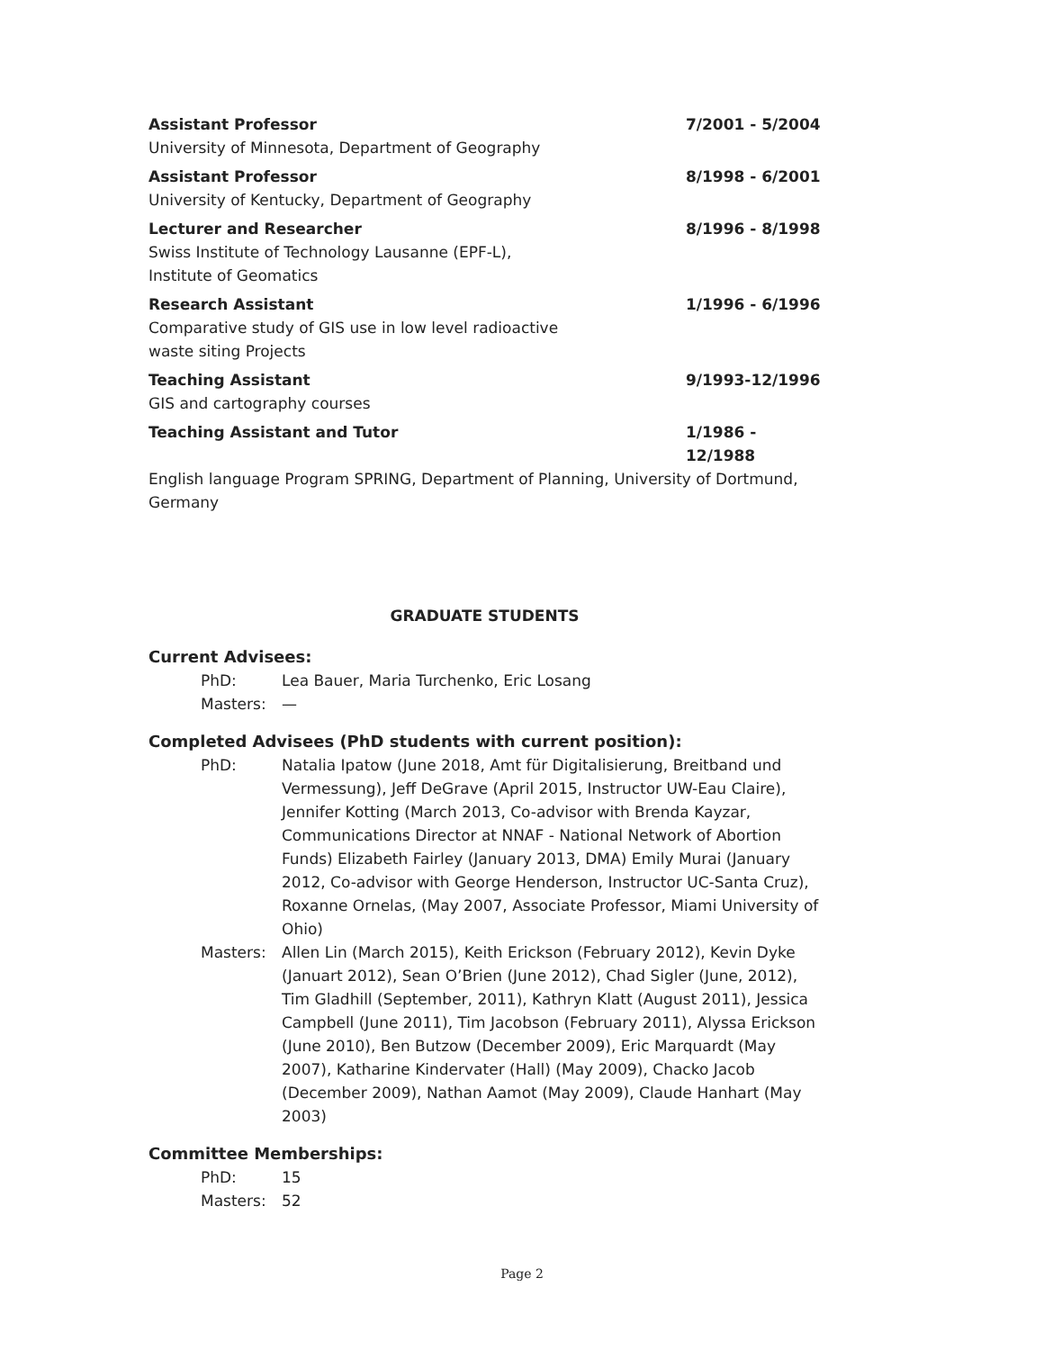Assistant Professor 7/2001 - 5/2004
University of Minnesota, Department of Geography
Assistant Professor 8/1998 - 6/2001
University of Kentucky, Department of Geography
Lecturer and Researcher 8/1996 - 8/1998
Swiss Institute of Technology Lausanne (EPF-L), Institute of Geomatics
Research Assistant 1/1996 - 6/1996
Comparative study of GIS use in low level radioactive waste siting Projects
Teaching Assistant 9/1993-12/1996
GIS and cartography courses
Teaching Assistant and Tutor 1/1986 - 12/1988
English language Program SPRING, Department of Planning, University of Dortmund, Germany
GRADUATE STUDENTS
Current Advisees:
PhD: Lea Bauer, Maria Turchenko, Eric Losang
Masters: —
Completed Advisees (PhD students with current position):
PhD: Natalia Ipatow (June 2018, Amt für Digitalisierung, Breitband und Vermessung), Jeff DeGrave (April 2015, Instructor UW-Eau Claire), Jennifer Kotting (March 2013, Co-advisor with Brenda Kayzar, Communications Director at NNAF - National Network of Abortion Funds) Elizabeth Fairley (January 2013, DMA) Emily Murai (January 2012, Co-advisor with George Henderson, Instructor UC-Santa Cruz), Roxanne Ornelas, (May 2007, Associate Professor, Miami University of Ohio)
Masters: Allen Lin (March 2015), Keith Erickson (February 2012), Kevin Dyke (Januart 2012), Sean O’Brien (June 2012), Chad Sigler (June, 2012), Tim Gladhill (September, 2011), Kathryn Klatt (August 2011), Jessica Campbell (June 2011), Tim Jacobson (February 2011), Alyssa Erickson (June 2010), Ben Butzow (December 2009), Eric Marquardt (May 2007), Katharine Kindervater (Hall) (May 2009), Chacko Jacob (December 2009), Nathan Aamot (May 2009), Claude Hanhart (May 2003)
Committee Memberships:
PhD: 15
Masters: 52
Page 2